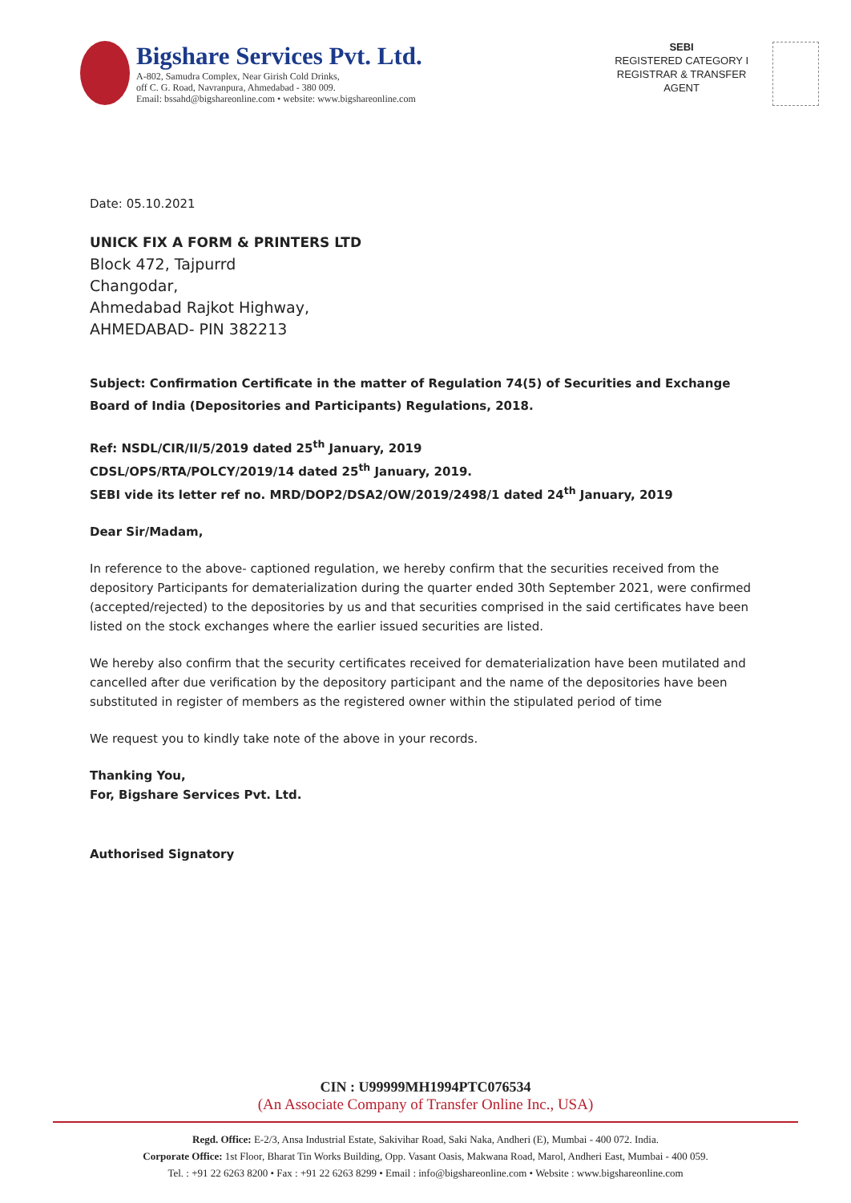Bigshare Services Pvt. Ltd.
A-802, Samudra Complex, Near Girish Cold Drinks,
off C. G. Road, Navranpura, Ahmedabad - 380 009.
Email: bssahd@bigshareonline.com • website: www.bigshareonline.com
SEBI
REGISTERED CATEGORY I
REGISTRAR & TRANSFER
AGENT
Date: 05.10.2021
UNICK FIX A FORM & PRINTERS LTD
Block 472, Tajpurrd
Changodar,
Ahmedabad Rajkot Highway,
AHMEDABAD- PIN 382213
Subject: Confirmation Certificate in the matter of Regulation 74(5) of Securities and Exchange Board of India (Depositories and Participants) Regulations, 2018.
Ref: NSDL/CIR/II/5/2019 dated 25<sup>th</sup> January, 2019
CDSL/OPS/RTA/POLCY/2019/14 dated 25<sup>th</sup> January, 2019.
SEBI vide its letter ref no. MRD/DOP2/DSA2/OW/2019/2498/1 dated 24<sup>th</sup> January, 2019
Dear Sir/Madam,
In reference to the above- captioned regulation, we hereby confirm that the securities received from the depository Participants for dematerialization during the quarter ended 30th September 2021, were confirmed (accepted/rejected) to the depositories by us and that securities comprised in the said certificates have been listed on the stock exchanges where the earlier issued securities are listed.
We hereby also confirm that the security certificates received for dematerialization have been mutilated and cancelled after due verification by the depository participant and the name of the depositories have been substituted in register of members as the registered owner within the stipulated period of time
We request you to kindly take note of the above in your records.
Thanking You,
For, Bigshare Services Pvt. Ltd.
Authorised Signatory
CIN : U99999MH1994PTC076534
(An Associate Company of Transfer Online Inc., USA)
Regd. Office: E-2/3, Ansa Industrial Estate, Sakivihar Road, Saki Naka, Andheri (E), Mumbai - 400 072. India.
Corporate Office: 1st Floor, Bharat Tin Works Building, Opp. Vasant Oasis, Makwana Road, Marol, Andheri East, Mumbai - 400 059.
Tel. : +91 22 6263 8200 • Fax : +91 22 6263 8299 • Email : info@bigshareonline.com • Website : www.bigshareonline.com